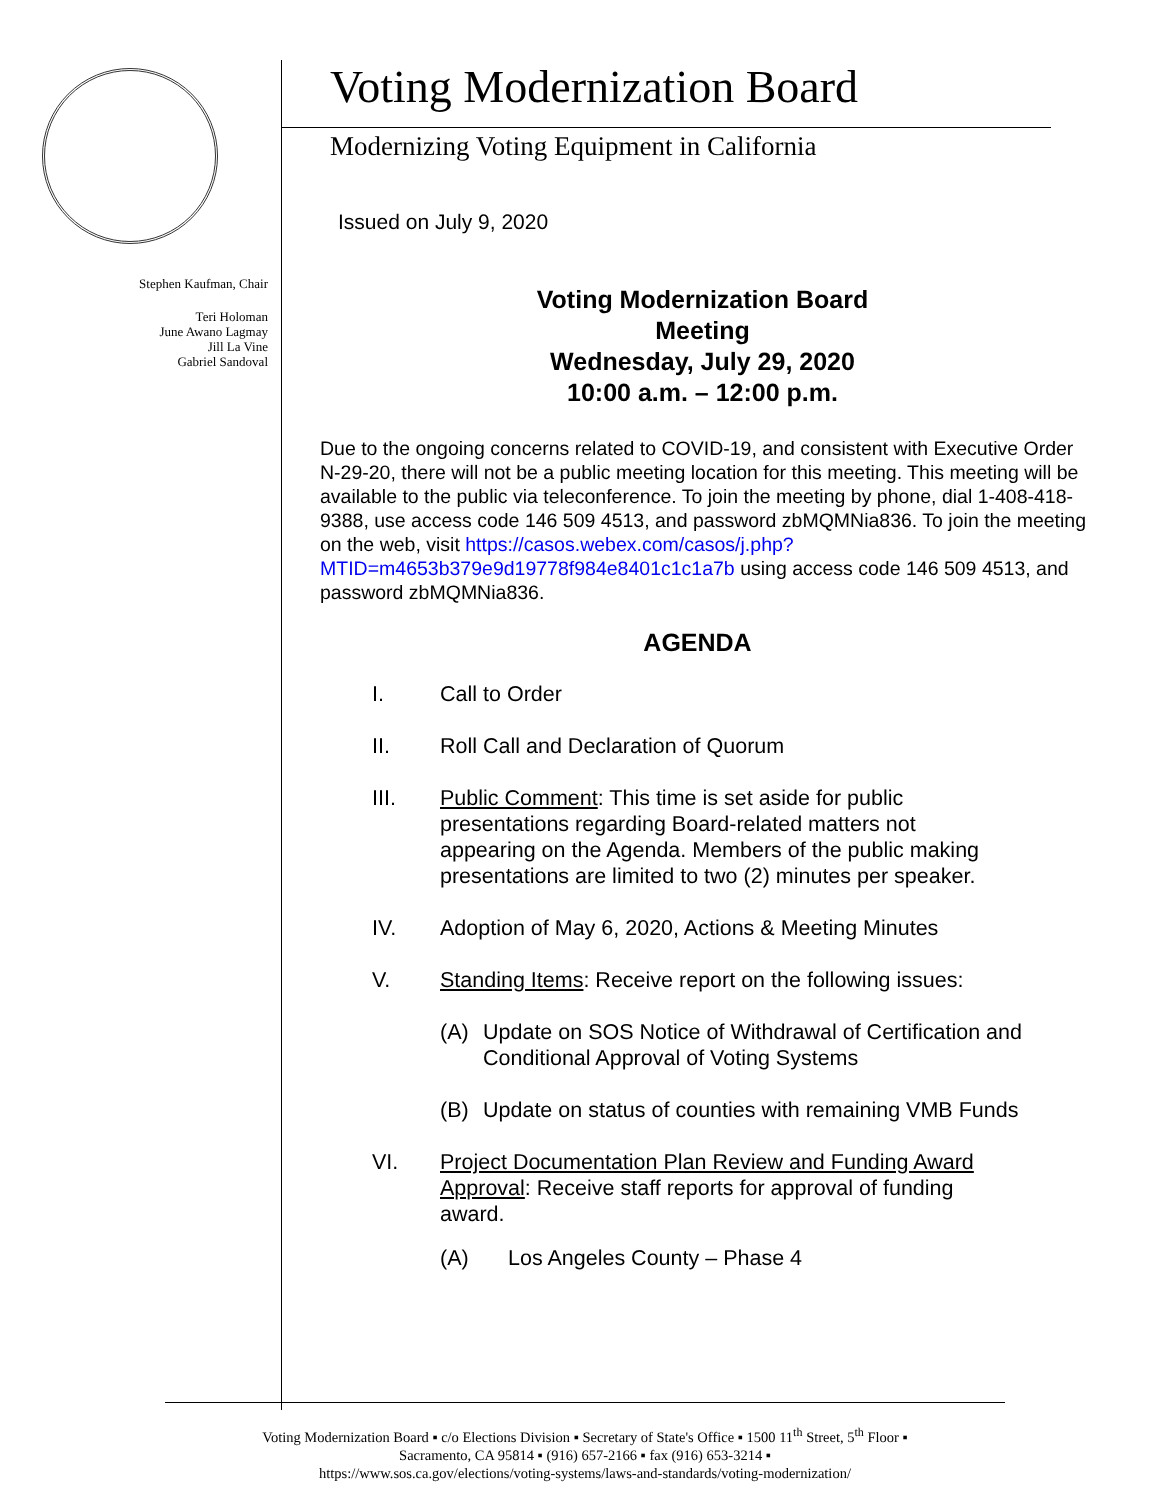Stephen Kaufman, Chair
Teri Holoman
June Awano Lagmay
Jill La Vine
Gabriel Sandoval
Voting Modernization Board
Modernizing Voting Equipment in California
Issued on July 9, 2020
Voting Modernization Board
Meeting
Wednesday, July 29, 2020
10:00 a.m. – 12:00 p.m.
Due to the ongoing concerns related to COVID-19, and consistent with Executive Order N-29-20, there will not be a public meeting location for this meeting. This meeting will be available to the public via teleconference. To join the meeting by phone, dial 1-408-418-9388, use access code 146 509 4513, and password zbMQMNia836. To join the meeting on the web, visit https://casos.webex.com/casos/j.php?MTID=m4653b379e9d19778f984e8401c1c1a7b using access code 146 509 4513, and password zbMQMNia836.
AGENDA
I. Call to Order
II. Roll Call and Declaration of Quorum
III. Public Comment: This time is set aside for public presentations regarding Board-related matters not appearing on the Agenda. Members of the public making presentations are limited to two (2) minutes per speaker.
IV. Adoption of May 6, 2020, Actions & Meeting Minutes
V. Standing Items: Receive report on the following issues:
(A) Update on SOS Notice of Withdrawal of Certification and Conditional Approval of Voting Systems
(B) Update on status of counties with remaining VMB Funds
VI. Project Documentation Plan Review and Funding Award Approval: Receive staff reports for approval of funding award.
(A) Los Angeles County – Phase 4
Voting Modernization Board ▪ c/o Elections Division ▪ Secretary of State's Office ▪ 1500 11<sup>th</sup> Street, 5<sup>th</sup> Floor ▪
Sacramento, CA 95814 ▪ (916) 657-2166 ▪ fax (916) 653-3214 ▪
https://www.sos.ca.gov/elections/voting-systems/laws-and-standards/voting-modernization/